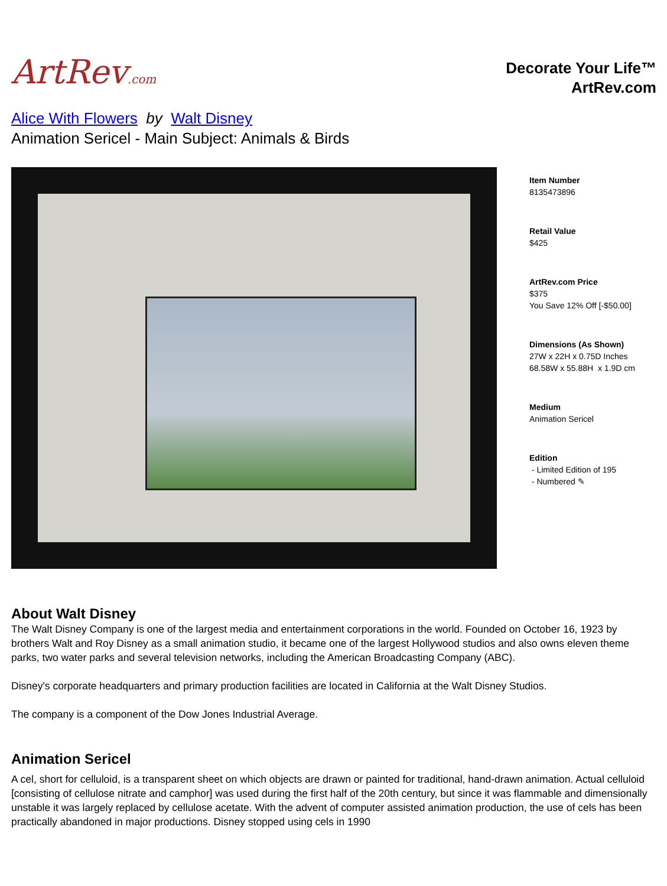ArtRev.com
Decorate Your Life™
ArtRev.com
Alice With Flowers by Walt Disney
Animation Sericel - Main Subject: Animals & Birds
Item Number
8135473896
Retail Value
$425
ArtRev.com Price
$375
You Save 12% Off [-$50.00]
Dimensions (As Shown)
27W x 22H x 0.75D Inches
68.58W x 55.88H x 1.9D cm
Medium
Animation Sericel
Edition
- Limited Edition of 195
- Numbered ✎
About Walt Disney
The Walt Disney Company is one of the largest media and entertainment corporations in the world. Founded on October 16, 1923 by brothers Walt and Roy Disney as a small animation studio, it became one of the largest Hollywood studios and also owns eleven theme parks, two water parks and several television networks, including the American Broadcasting Company (ABC).
Disney's corporate headquarters and primary production facilities are located in California at the Walt Disney Studios.
The company is a component of the Dow Jones Industrial Average.
Animation Sericel
A cel, short for celluloid, is a transparent sheet on which objects are drawn or painted for traditional, hand-drawn animation. Actual celluloid [consisting of cellulose nitrate and camphor] was used during the first half of the 20th century, but since it was flammable and dimensionally unstable it was largely replaced by cellulose acetate. With the advent of computer assisted animation production, the use of cels has been practically abandoned in major productions. Disney stopped using cels in 1990